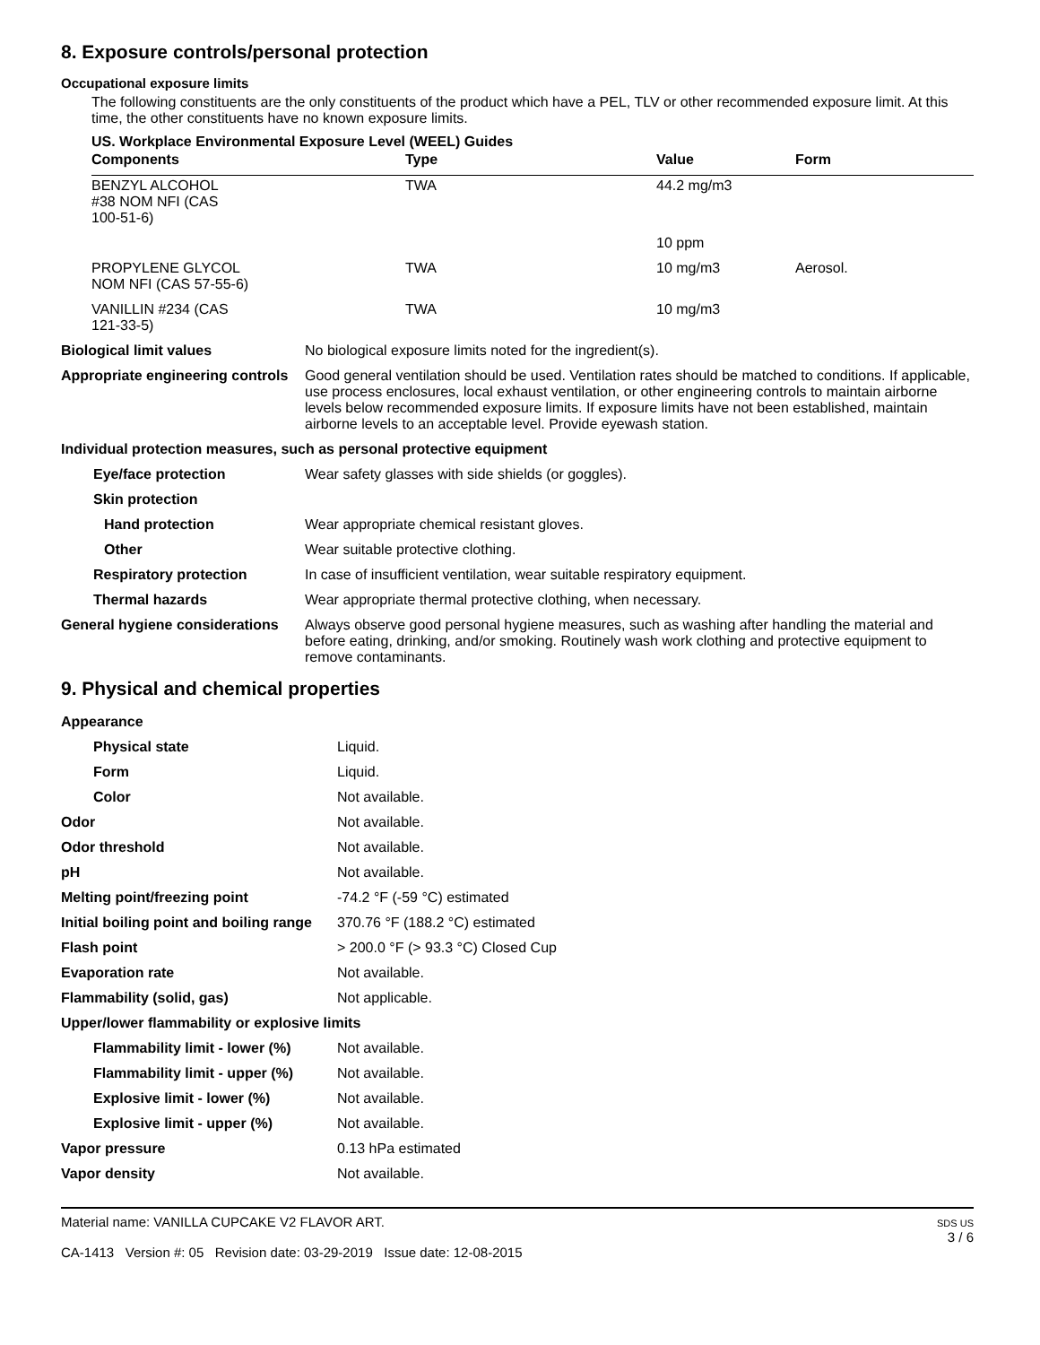8. Exposure controls/personal protection
Occupational exposure limits
The following constituents are the only constituents of the product which have a PEL, TLV or other recommended exposure limit. At this time, the other constituents have no known exposure limits.
US. Workplace Environmental Exposure Level (WEEL) Guides
| Components | Type | Value | Form |
| --- | --- | --- | --- |
| BENZYL ALCOHOL #38 NOM NFI (CAS 100-51-6) | TWA | 44.2 mg/m3 | |
| | | 10 ppm | |
| PROPYLENE GLYCOL NOM NFI (CAS 57-55-6) | TWA | 10 mg/m3 | Aerosol. |
| VANILLIN #234 (CAS 121-33-5) | TWA | 10 mg/m3 | |
| Biological limit values | No biological exposure limits noted for the ingredient(s). |
| Appropriate engineering controls | Good general ventilation should be used. Ventilation rates should be matched to conditions. If applicable, use process enclosures, local exhaust ventilation, or other engineering controls to maintain airborne levels below recommended exposure limits. If exposure limits have not been established, maintain airborne levels to an acceptable level. Provide eyewash station. |
| Individual protection measures, such as personal protective equipment | |
| Eye/face protection | Wear safety glasses with side shields (or goggles). |
| Skin protection | |
| Hand protection | Wear appropriate chemical resistant gloves. |
| Other | Wear suitable protective clothing. |
| Respiratory protection | In case of insufficient ventilation, wear suitable respiratory equipment. |
| Thermal hazards | Wear appropriate thermal protective clothing, when necessary. |
| General hygiene considerations | Always observe good personal hygiene measures, such as washing after handling the material and before eating, drinking, and/or smoking. Routinely wash work clothing and protective equipment to remove contaminants. |
9. Physical and chemical properties
| Appearance | |
| Physical state | Liquid. |
| Form | Liquid. |
| Color | Not available. |
| Odor | Not available. |
| Odor threshold | Not available. |
| pH | Not available. |
| Melting point/freezing point | -74.2 °F (-59 °C) estimated |
| Initial boiling point and boiling range | 370.76 °F (188.2 °C) estimated |
| Flash point | > 200.0 °F (> 93.3 °C) Closed Cup |
| Evaporation rate | Not available. |
| Flammability (solid, gas) | Not applicable. |
| Upper/lower flammability or explosive limits | |
| Flammability limit - lower (%) | Not available. |
| Flammability limit - upper (%) | Not available. |
| Explosive limit - lower (%) | Not available. |
| Explosive limit - upper (%) | Not available. |
| Vapor pressure | 0.13 hPa estimated |
| Vapor density | Not available. |
Material name: VANILLA CUPCAKE V2 FLAVOR ART.
CA-1413 Version #: 05 Revision date: 03-29-2019 Issue date: 12-08-2015
SDS US
3 / 6